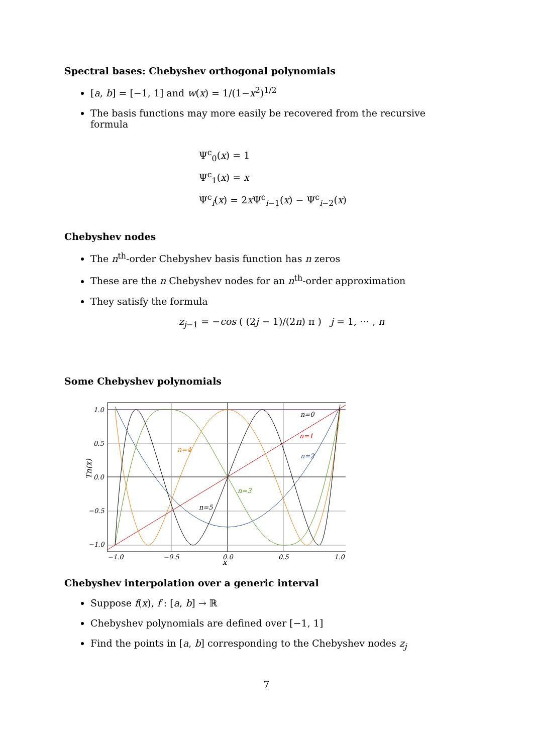Spectral bases: Chebyshev orthogonal polynomials
[a, b] = [−1, 1] and w(x) = 1/(1−x<sup>2</sup>)<sup>1/2</sup>
The basis functions may more easily be recovered from the recursive formula
Ψ<sup>c</sup><sub>0</sub>(x) = 1
Ψ<sup>c</sup><sub>1</sub>(x) = x
Ψ<sup>c</sup><sub>i</sub>(x) = 2x Ψ<sup>c</sup><sub>i−1</sub>(x) − Ψ<sup>c</sup><sub>i−2</sub>(x)
Chebyshev nodes
The n<sup>th</sup>-order Chebyshev basis function has n zeros
These are the n Chebyshev nodes for an n<sup>th</sup>-order approximation
They satisfy the formula
z<sub>j−1</sub> = −cos ( (2j − 1)/(2n) π ) j = 1, ⋯ , n
Some Chebyshev polynomials
n=0
n=1
n=2
n=3
n=4
n=5
1.0
0.5
0.0
−0.5
−1.0
−1.0
−0.5
0.0
0.5
1.0
Tn(x)
x
Chebyshev interpolation over a generic interval
Suppose f(x), f : [a, b] → ℝ
Chebyshev polynomials are defined over [−1, 1]
Find the points in [a, b] corresponding to the Chebyshev nodes z<sub>j</sub>
7